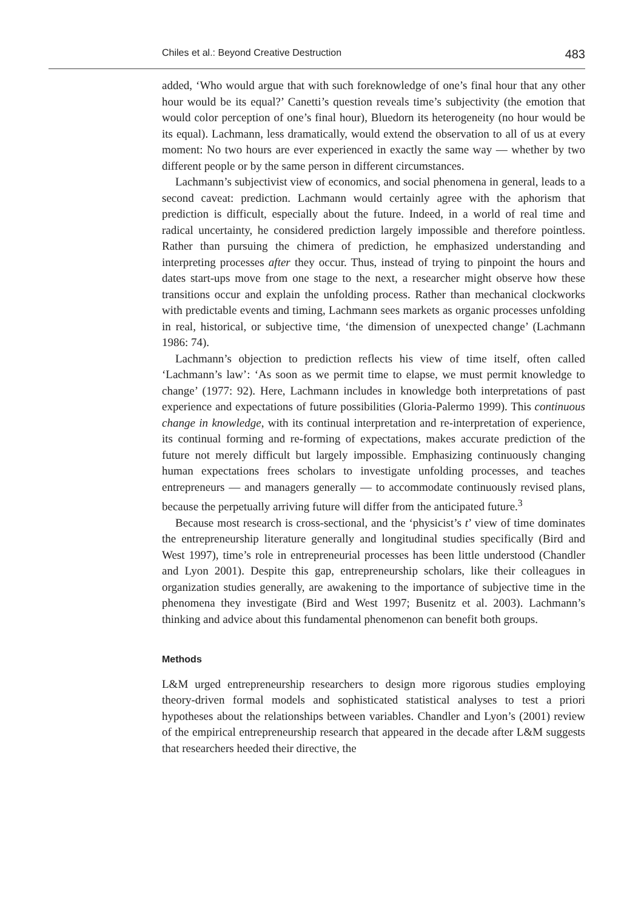Chiles et al.: Beyond Creative Destruction 483
added, ‘Who would argue that with such foreknowledge of one’s final hour that any other hour would be its equal?’ Canetti’s question reveals time’s subjectivity (the emotion that would color perception of one’s final hour), Bluedorn its heterogeneity (no hour would be its equal). Lachmann, less dramatically, would extend the observation to all of us at every moment: No two hours are ever experienced in exactly the same way — whether by two different people or by the same person in different circumstances.
Lachmann’s subjectivist view of economics, and social phenomena in general, leads to a second caveat: prediction. Lachmann would certainly agree with the aphorism that prediction is difficult, especially about the future. Indeed, in a world of real time and radical uncertainty, he considered prediction largely impossible and therefore pointless. Rather than pursuing the chimera of prediction, he emphasized understanding and interpreting processes after they occur. Thus, instead of trying to pinpoint the hours and dates start-ups move from one stage to the next, a researcher might observe how these transitions occur and explain the unfolding process. Rather than mechanical clockworks with predictable events and timing, Lachmann sees markets as organic processes unfolding in real, historical, or subjective time, ‘the dimension of unexpected change’ (Lachmann 1986: 74).
Lachmann’s objection to prediction reflects his view of time itself, often called ‘Lachmann’s law’: ‘As soon as we permit time to elapse, we must permit knowledge to change’ (1977: 92). Here, Lachmann includes in knowledge both interpretations of past experience and expectations of future possibilities (Gloria-Palermo 1999). This continuous change in knowledge, with its continual interpretation and re-interpretation of experience, its continual forming and re-forming of expectations, makes accurate prediction of the future not merely difficult but largely impossible. Emphasizing continuously changing human expectations frees scholars to investigate unfolding processes, and teaches entrepreneurs — and managers generally — to accommodate continuously revised plans, because the perpetually arriving future will differ from the anticipated future.<sup>3</sup>
Because most research is cross-sectional, and the ‘physicist’s t’ view of time dominates the entrepreneurship literature generally and longitudinal studies specifically (Bird and West 1997), time’s role in entrepreneurial processes has been little understood (Chandler and Lyon 2001). Despite this gap, entrepreneurship scholars, like their colleagues in organization studies generally, are awakening to the importance of subjective time in the phenomena they investigate (Bird and West 1997; Busenitz et al. 2003). Lachmann’s thinking and advice about this fundamental phenomenon can benefit both groups.
Methods
L&M urged entrepreneurship researchers to design more rigorous studies employing theory-driven formal models and sophisticated statistical analyses to test a priori hypotheses about the relationships between variables. Chandler and Lyon’s (2001) review of the empirical entrepreneurship research that appeared in the decade after L&M suggests that researchers heeded their directive, the